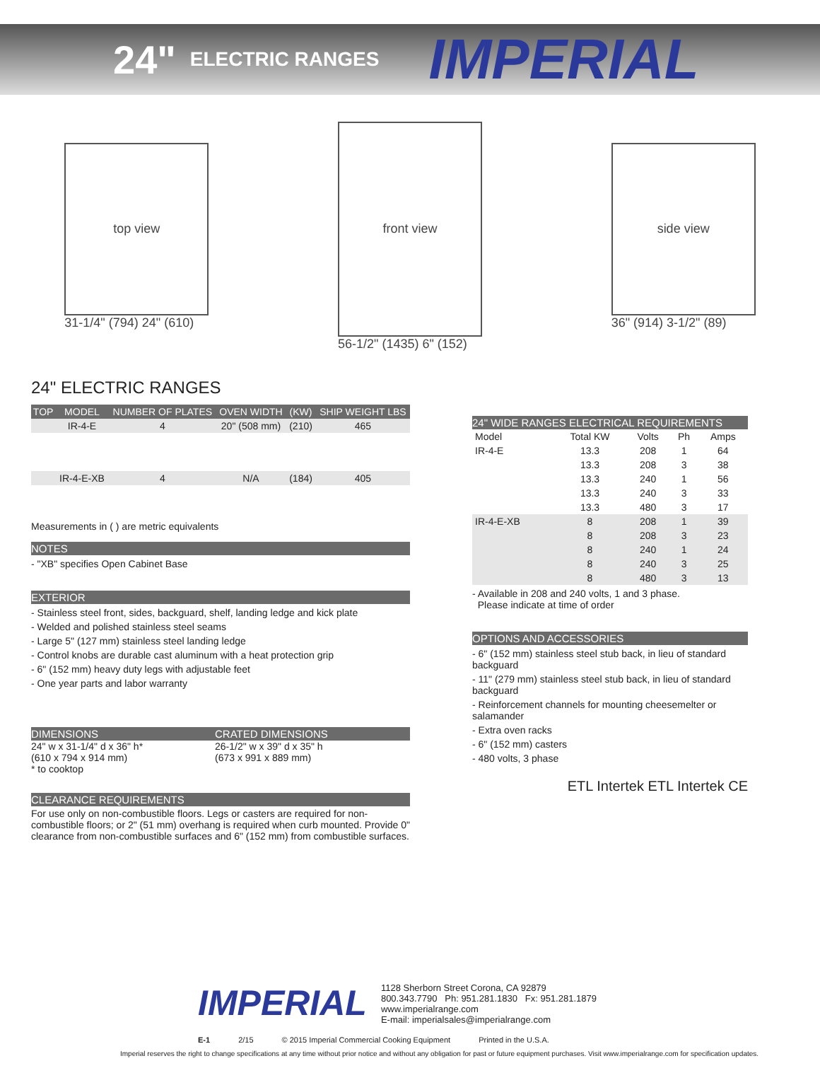24" ELECTRIC RANGES IMPERIAL
top view
31-1/4" (794) 24" (610)
front view
56-1/2" (1435) 6" (152)
side view
36" (914) 3-1/2" (89)
24" ELECTRIC RANGES
| TOP | MODEL | NUMBER OF PLATES | OVEN WIDTH | (KW) | SHIP WEIGHT LBS |
| --- | --- | --- | --- | --- | --- |
| | IR-4-E | 4 | 20" (508 mm) | (210) | 465 |
| | IR-4-E-XB | 4 | N/A | (184) | 405 |
Measurements in ( ) are metric equivalents
NOTES
- "XB" specifies Open Cabinet Base
EXTERIOR
- Stainless steel front, sides, backguard, shelf, landing ledge and kick plate
- Welded and polished stainless steel seams
- Large 5" (127 mm) stainless steel landing ledge
- Control knobs are durable cast aluminum with a heat protection grip
- 6" (152 mm) heavy duty legs with adjustable feet
- One year parts and labor warranty
DIMENSIONS
24" w x 31-1/4" d x 36" h*
(610 x 794 x 914 mm)
* to cooktop
CRATED DIMENSIONS
26-1/2" w x 39" d x 35" h
(673 x 991 x 889 mm)
CLEARANCE REQUIREMENTS
For use only on non-combustible floors. Legs or casters are required for non-combustible floors; or 2" (51 mm) overhang is required when curb mounted. Provide 0" clearance from non-combustible surfaces and 6" (152 mm) from combustible surfaces.
24" WIDE RANGES ELECTRICAL REQUIREMENTS
| Model | Total KW | Volts | Ph | Amps |
| IR-4-E | 13.3 | 208 | 1 | 64 |
| | 13.3 | 208 | 3 | 38 |
| | 13.3 | 240 | 1 | 56 |
| | 13.3 | 240 | 3 | 33 |
| | 13.3 | 480 | 3 | 17 |
| IR-4-E-XB | 8 | 208 | 1 | 39 |
| | 8 | 208 | 3 | 23 |
| | 8 | 240 | 1 | 24 |
| | 8 | 240 | 3 | 25 |
| | 8 | 480 | 3 | 13 |
- Available in 208 and 240 volts, 1 and 3 phase.
Please indicate at time of order
OPTIONS AND ACCESSORIES
- 6" (152 mm) stainless steel stub back, in lieu of standard backguard
- 11" (279 mm) stainless steel stub back, in lieu of standard backguard
- Reinforcement channels for mounting cheesemelter or salamander
- Extra oven racks
- 6" (152 mm) casters
- 480 volts, 3 phase
ETL Intertek ETL Intertek CE
IMPERIAL
1128 Sherborn Street Corona, CA 92879
800.343.7790 Ph: 951.281.1830 Fx: 951.281.1879
www.imperialrange.com
E-mail: imperialsales@imperialrange.com
E-1 2/15 © 2015 Imperial Commercial Cooking Equipment Printed in the U.S.A.
Imperial reserves the right to change specifications at any time without prior notice and without any obligation for past or future equipment purchases. Visit www.imperialrange.com for specification updates.